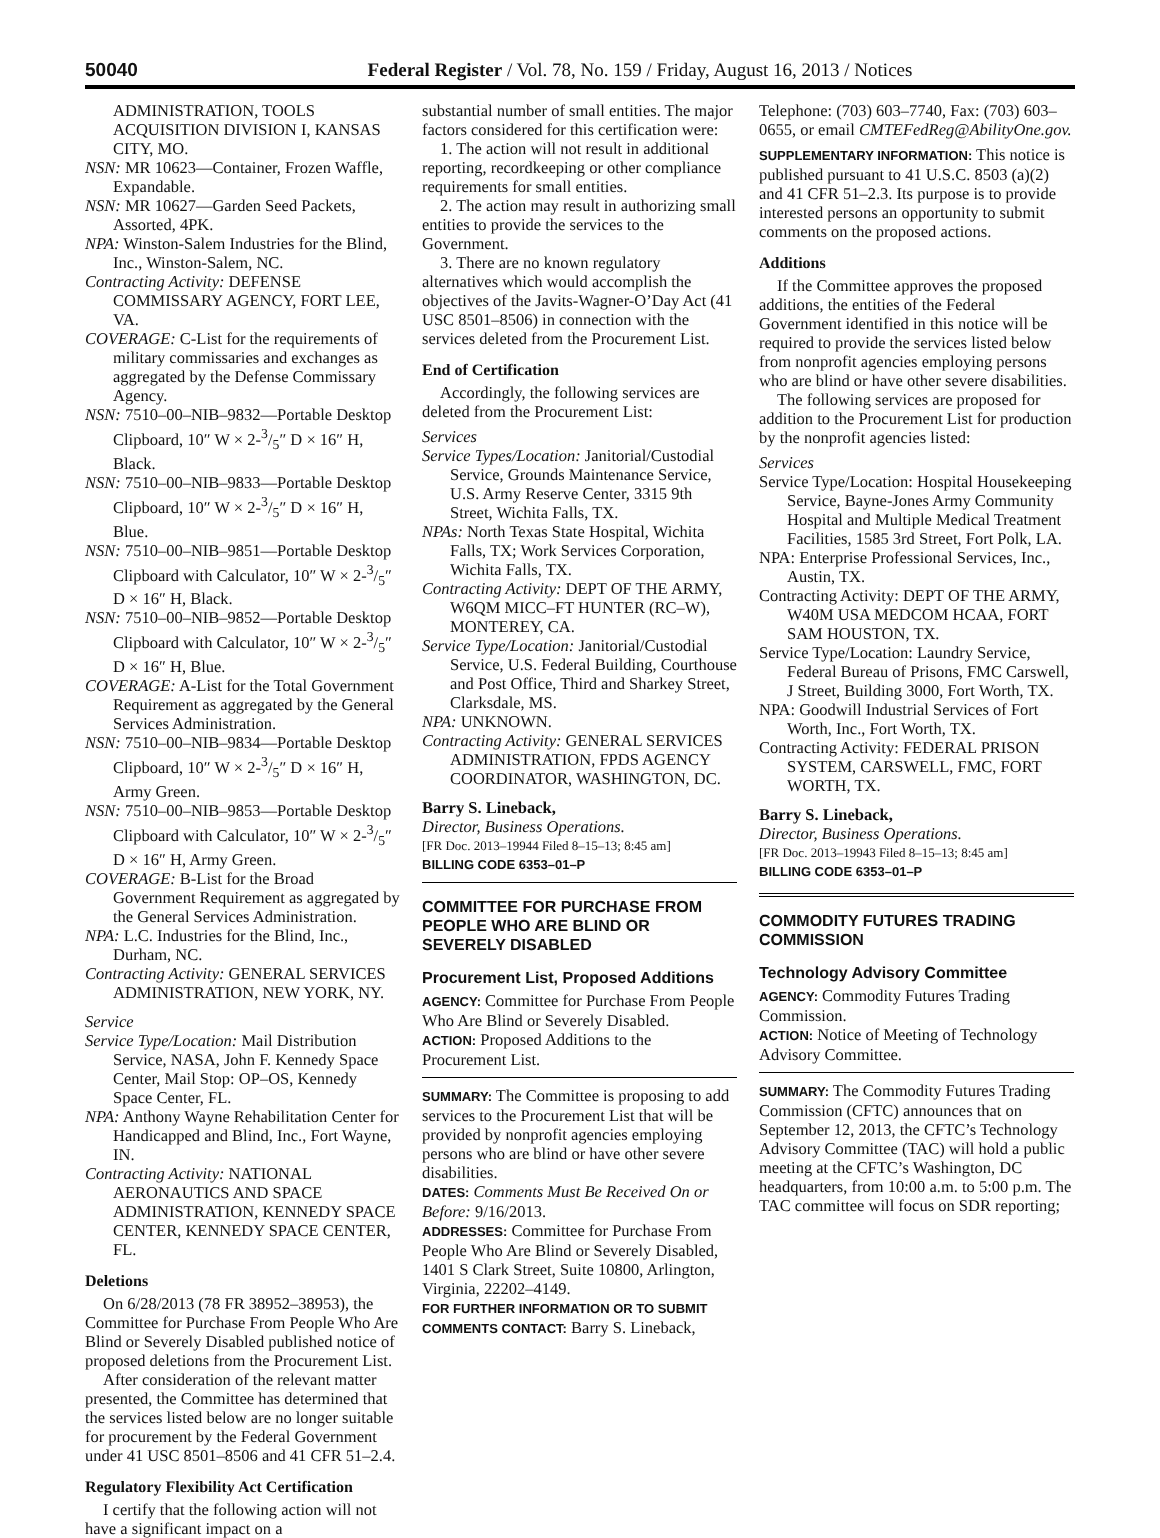50040 Federal Register / Vol. 78, No. 159 / Friday, August 16, 2013 / Notices
ADMINISTRATION, TOOLS ACQUISITION DIVISION I, KANSAS CITY, MO.
NSN: MR 10623—Container, Frozen Waffle, Expandable.
NSN: MR 10627—Garden Seed Packets, Assorted, 4PK.
NPA: Winston-Salem Industries for the Blind, Inc., Winston-Salem, NC.
Contracting Activity: DEFENSE COMMISSARY AGENCY, FORT LEE, VA.
COVERAGE: C-List for the requirements of military commissaries and exchanges as aggregated by the Defense Commissary Agency.
NSN: 7510–00–NIB–9832—Portable Desktop Clipboard, 10″ W × 2-3/5″ D × 16″ H, Black.
NSN: 7510–00–NIB–9833—Portable Desktop Clipboard, 10″ W × 2-3/5″ D × 16″ H, Blue.
NSN: 7510–00–NIB–9851—Portable Desktop Clipboard with Calculator, 10″ W × 2-3/5″ D × 16″ H, Black.
NSN: 7510–00–NIB–9852—Portable Desktop Clipboard with Calculator, 10″ W × 2-3/5″ D × 16″ H, Blue.
COVERAGE: A-List for the Total Government Requirement as aggregated by the General Services Administration.
NSN: 7510–00–NIB–9834—Portable Desktop Clipboard, 10″ W × 2-3/5″ D × 16″ H, Army Green.
NSN: 7510–00–NIB–9853—Portable Desktop Clipboard with Calculator, 10″ W × 2-3/5″ D × 16″ H, Army Green.
COVERAGE: B-List for the Broad Government Requirement as aggregated by the General Services Administration.
NPA: L.C. Industries for the Blind, Inc., Durham, NC.
Contracting Activity: GENERAL SERVICES ADMINISTRATION, NEW YORK, NY.
Service
Service Type/Location: Mail Distribution Service, NASA, John F. Kennedy Space Center, Mail Stop: OP–OS, Kennedy Space Center, FL.
NPA: Anthony Wayne Rehabilitation Center for Handicapped and Blind, Inc., Fort Wayne, IN.
Contracting Activity: NATIONAL AERONAUTICS AND SPACE ADMINISTRATION, KENNEDY SPACE CENTER, KENNEDY SPACE CENTER, FL.
Deletions
On 6/28/2013 (78 FR 38952–38953), the Committee for Purchase From People Who Are Blind or Severely Disabled published notice of proposed deletions from the Procurement List.
After consideration of the relevant matter presented, the Committee has determined that the services listed below are no longer suitable for procurement by the Federal Government under 41 USC 8501–8506 and 41 CFR 51–2.4.
Regulatory Flexibility Act Certification
I certify that the following action will not have a significant impact on a
substantial number of small entities. The major factors considered for this certification were:
1. The action will not result in additional reporting, recordkeeping or other compliance requirements for small entities.
2. The action may result in authorizing small entities to provide the services to the Government.
3. There are no known regulatory alternatives which would accomplish the objectives of the Javits-Wagner-O’Day Act (41 USC 8501–8506) in connection with the services deleted from the Procurement List.
End of Certification
Accordingly, the following services are deleted from the Procurement List:
Services
Service Types/Location: Janitorial/Custodial Service, Grounds Maintenance Service, U.S. Army Reserve Center, 3315 9th Street, Wichita Falls, TX.
NPAs: North Texas State Hospital, Wichita Falls, TX; Work Services Corporation, Wichita Falls, TX.
Contracting Activity: DEPT OF THE ARMY, W6QM MICC–FT HUNTER (RC–W), MONTEREY, CA.
Service Type/Location: Janitorial/Custodial Service, U.S. Federal Building, Courthouse and Post Office, Third and Sharkey Street, Clarksdale, MS.
NPA: UNKNOWN.
Contracting Activity: GENERAL SERVICES ADMINISTRATION, FPDS AGENCY COORDINATOR, WASHINGTON, DC.
Barry S. Lineback,
Director, Business Operations.
[FR Doc. 2013–19944 Filed 8–15–13; 8:45 am]
BILLING CODE 6353–01–P
COMMITTEE FOR PURCHASE FROM PEOPLE WHO ARE BLIND OR SEVERELY DISABLED
Procurement List, Proposed Additions
AGENCY: Committee for Purchase From People Who Are Blind or Severely Disabled.
ACTION: Proposed Additions to the Procurement List.
SUMMARY: The Committee is proposing to add services to the Procurement List that will be provided by nonprofit agencies employing persons who are blind or have other severe disabilities.
DATES: Comments Must Be Received On or Before: 9/16/2013.
ADDRESSES: Committee for Purchase From People Who Are Blind or Severely Disabled, 1401 S Clark Street, Suite 10800, Arlington, Virginia, 22202–4149.
FOR FURTHER INFORMATION OR TO SUBMIT COMMENTS CONTACT: Barry S. Lineback,
Telephone: (703) 603–7740, Fax: (703) 603–0655, or email CMTEFedReg@AbilityOne.gov.
SUPPLEMENTARY INFORMATION: This notice is published pursuant to 41 U.S.C. 8503 (a)(2) and 41 CFR 51–2.3. Its purpose is to provide interested persons an opportunity to submit comments on the proposed actions.
Additions
If the Committee approves the proposed additions, the entities of the Federal Government identified in this notice will be required to provide the services listed below from nonprofit agencies employing persons who are blind or have other severe disabilities.
The following services are proposed for addition to the Procurement List for production by the nonprofit agencies listed:
Services
Service Type/Location: Hospital Housekeeping Service, Bayne-Jones Army Community Hospital and Multiple Medical Treatment Facilities, 1585 3rd Street, Fort Polk, LA.
NPA: Enterprise Professional Services, Inc., Austin, TX.
Contracting Activity: DEPT OF THE ARMY, W40M USA MEDCOM HCAA, FORT SAM HOUSTON, TX.
Service Type/Location: Laundry Service, Federal Bureau of Prisons, FMC Carswell, J Street, Building 3000, Fort Worth, TX.
NPA: Goodwill Industrial Services of Fort Worth, Inc., Fort Worth, TX.
Contracting Activity: FEDERAL PRISON SYSTEM, CARSWELL, FMC, FORT WORTH, TX.
Barry S. Lineback,
Director, Business Operations.
[FR Doc. 2013–19943 Filed 8–15–13; 8:45 am]
BILLING CODE 6353–01–P
COMMODITY FUTURES TRADING COMMISSION
Technology Advisory Committee
AGENCY: Commodity Futures Trading Commission.
ACTION: Notice of Meeting of Technology Advisory Committee.
SUMMARY: The Commodity Futures Trading Commission (CFTC) announces that on September 12, 2013, the CFTC’s Technology Advisory Committee (TAC) will hold a public meeting at the CFTC’s Washington, DC headquarters, from 10:00 a.m. to 5:00 p.m. The TAC committee will focus on SDR reporting;